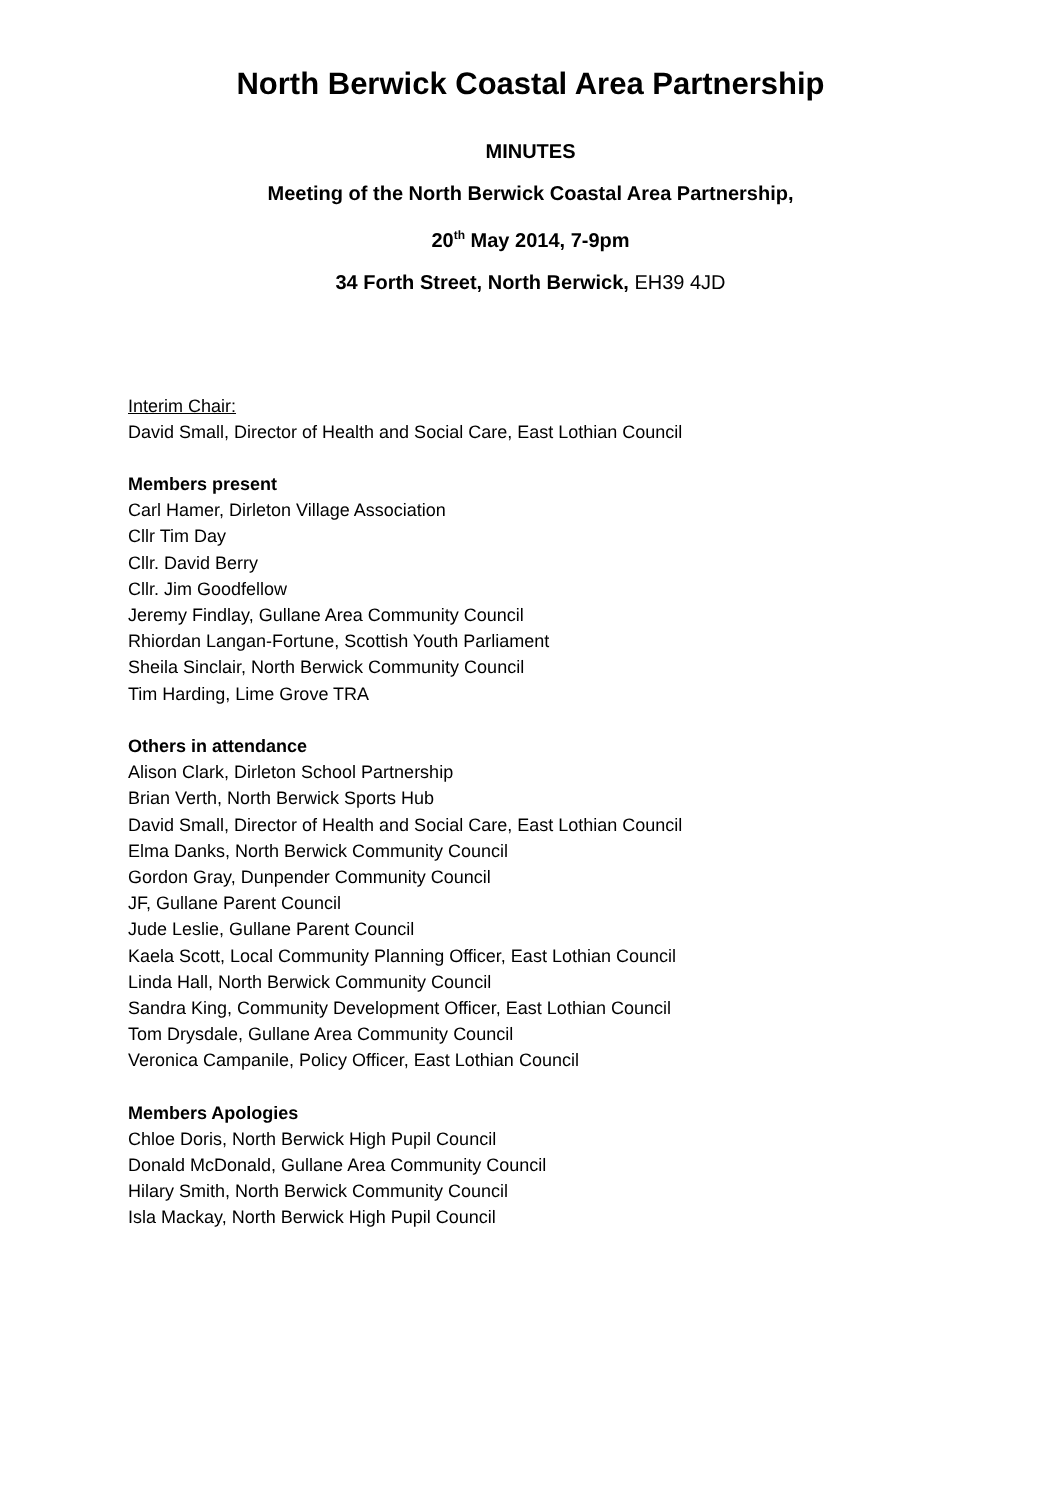North Berwick Coastal Area Partnership
MINUTES
Meeting of the North Berwick Coastal Area Partnership,
20<sup>th</sup> May 2014, 7-9pm
34 Forth Street, North Berwick, EH39 4JD
Interim Chair:
David Small, Director of Health and Social Care, East Lothian Council
Members present
Carl Hamer, Dirleton Village Association
Cllr Tim Day
Cllr. David Berry
Cllr. Jim Goodfellow
Jeremy Findlay, Gullane Area Community Council
Rhiordan Langan-Fortune, Scottish Youth Parliament
Sheila Sinclair, North Berwick Community Council
Tim Harding, Lime Grove TRA
Others in attendance
Alison Clark, Dirleton School Partnership
Brian Verth, North Berwick Sports Hub
David Small, Director of Health and Social Care, East Lothian Council
Elma Danks, North Berwick Community Council
Gordon Gray, Dunpender Community Council
JF, Gullane Parent Council
Jude Leslie, Gullane Parent Council
Kaela Scott, Local Community Planning Officer, East Lothian Council
Linda Hall, North Berwick Community Council
Sandra King, Community Development Officer, East Lothian Council
Tom Drysdale, Gullane Area Community Council
Veronica Campanile, Policy Officer, East Lothian Council
Members Apologies
Chloe Doris, North Berwick High Pupil Council
Donald McDonald, Gullane Area Community Council
Hilary Smith, North Berwick Community Council
Isla Mackay, North Berwick High Pupil Council